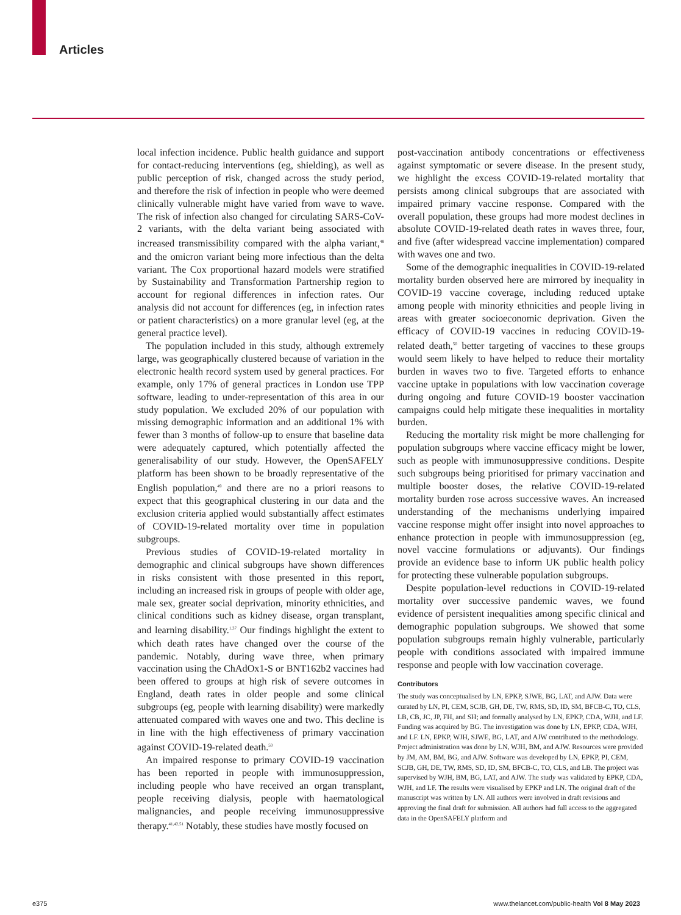Articles
local infection incidence. Public health guidance and support for contact-reducing interventions (eg, shielding), as well as public perception of risk, changed across the study period, and therefore the risk of infection in people who were deemed clinically vulnerable might have varied from wave to wave. The risk of infection also changed for circulating SARS-CoV-2 variants, with the delta variant being associated with increased transmissibility compared with the alpha variant,<sup>48</sup> and the omicron variant being more infectious than the delta variant. The Cox proportional hazard models were stratified by Sustainability and Transformation Partnership region to account for regional differences in infection rates. Our analysis did not account for differences (eg, in infection rates or patient characteristics) on a more granular level (eg, at the general practice level).
The population included in this study, although extremely large, was geographically clustered because of variation in the electronic health record system used by general practices. For example, only 17% of general practices in London use TPP software, leading to under-representation of this area in our study population. We excluded 20% of our population with missing demographic information and an additional 1% with fewer than 3 months of follow-up to ensure that baseline data were adequately captured, which potentially affected the generalisability of our study. However, the OpenSAFELY platform has been shown to be broadly representative of the English population,<sup>49</sup> and there are no a priori reasons to expect that this geographical clustering in our data and the exclusion criteria applied would substantially affect estimates of COVID-19-related mortality over time in population subgroups.
Previous studies of COVID-19-related mortality in demographic and clinical subgroups have shown differences in risks consistent with those presented in this report, including an increased risk in groups of people with older age, male sex, greater social deprivation, minority ethnicities, and clinical conditions such as kidney disease, organ transplant, and learning disability.<sup>1,37</sup> Our findings highlight the extent to which death rates have changed over the course of the pandemic. Notably, during wave three, when primary vaccination using the ChAdOx1-S or BNT162b2 vaccines had been offered to groups at high risk of severe outcomes in England, death rates in older people and some clinical subgroups (eg, people with learning disability) were markedly attenuated compared with waves one and two. This decline is in line with the high effectiveness of primary vaccination against COVID-19-related death.<sup>50</sup>
An impaired response to primary COVID-19 vaccination has been reported in people with immunosuppression, including people who have received an organ transplant, people receiving dialysis, people with haematological malignancies, and people receiving immunosuppressive therapy.<sup>41,42,51</sup> Notably, these studies have mostly focused on
post-vaccination antibody concentrations or effectiveness against symptomatic or severe disease. In the present study, we highlight the excess COVID-19-related mortality that persists among clinical subgroups that are associated with impaired primary vaccine response. Compared with the overall population, these groups had more modest declines in absolute COVID-19-related death rates in waves three, four, and five (after widespread vaccine implementation) compared with waves one and two.
Some of the demographic inequalities in COVID-19-related mortality burden observed here are mirrored by inequality in COVID-19 vaccine coverage, including reduced uptake among people with minority ethnicities and people living in areas with greater socioeconomic deprivation. Given the efficacy of COVID-19 vaccines in reducing COVID-19-related death,<sup>50</sup> better targeting of vaccines to these groups would seem likely to have helped to reduce their mortality burden in waves two to five. Targeted efforts to enhance vaccine uptake in populations with low vaccination coverage during ongoing and future COVID-19 booster vaccination campaigns could help mitigate these inequalities in mortality burden.
Reducing the mortality risk might be more challenging for population subgroups where vaccine efficacy might be lower, such as people with immunosuppressive conditions. Despite such subgroups being prioritised for primary vaccination and multiple booster doses, the relative COVID-19-related mortality burden rose across successive waves. An increased understanding of the mechanisms underlying impaired vaccine response might offer insight into novel approaches to enhance protection in people with immunosuppression (eg, novel vaccine formulations or adjuvants). Our findings provide an evidence base to inform UK public health policy for protecting these vulnerable population subgroups.
Despite population-level reductions in COVID-19-related mortality over successive pandemic waves, we found evidence of persistent inequalities among specific clinical and demographic population subgroups. We showed that some population subgroups remain highly vulnerable, particularly people with conditions associated with impaired immune response and people with low vaccination coverage.
Contributors
The study was conceptualised by LN, EPKP, SJWE, BG, LAT, and AJW. Data were curated by LN, PI, CEM, SCJB, GH, DE, TW, RMS, SD, ID, SM, BFCB-C, TO, CLS, LB, CB, JC, JP, FH, and SH; and formally analysed by LN, EPKP, CDA, WJH, and LF. Funding was acquired by BG. The investigation was done by LN, EPKP, CDA, WJH, and LF. LN, EPKP, WJH, SJWE, BG, LAT, and AJW contributed to the methodology. Project administration was done by LN, WJH, BM, and AJW. Resources were provided by JM, AM, BM, BG, and AJW. Software was developed by LN, EPKP, PI, CEM, SCJB, GH, DE, TW, RMS, SD, ID, SM, BFCB-C, TO, CLS, and LB. The project was supervised by WJH, BM, BG, LAT, and AJW. The study was validated by EPKP, CDA, WJH, and LF. The results were visualised by EPKP and LN. The original draft of the manuscript was written by LN. All authors were involved in draft revisions and approving the final draft for submission. All authors had full access to the aggregated data in the OpenSAFELY platform and
e375 www.thelancet.com/public-health Vol 8 May 2023